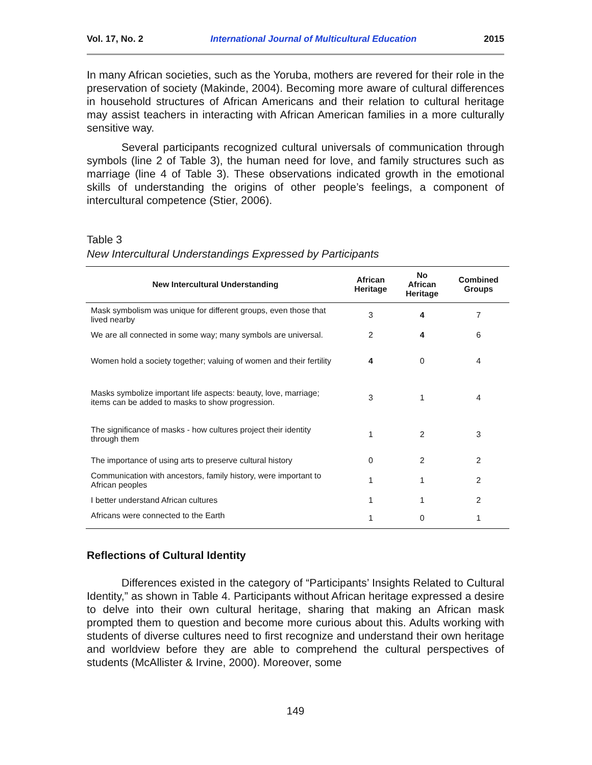Vol. 17, No. 2 International Journal of Multicultural Education 2015
In many African societies, such as the Yoruba, mothers are revered for their role in the preservation of society (Makinde, 2004). Becoming more aware of cultural differences in household structures of African Americans and their relation to cultural heritage may assist teachers in interacting with African American families in a more culturally sensitive way.
Several participants recognized cultural universals of communication through symbols (line 2 of Table 3), the human need for love, and family structures such as marriage (line 4 of Table 3). These observations indicated growth in the emotional skills of understanding the origins of other people’s feelings, a component of intercultural competence (Stier, 2006).
Table 3
New Intercultural Understandings Expressed by Participants
| New Intercultural Understanding | African Heritage | No African Heritage | Combined Groups |
| --- | --- | --- | --- |
| Mask symbolism was unique for different groups, even those that lived nearby | 3 | 4 | 7 |
| We are all connected in some way; many symbols are universal. | 2 | 4 | 6 |
| Women hold a society together; valuing of women and their fertility | 4 | 0 | 4 |
| Masks symbolize important life aspects: beauty, love, marriage; items can be added to masks to show progression. | 3 | 1 | 4 |
| The significance of masks - how cultures project their identity through them | 1 | 2 | 3 |
| The importance of using arts to preserve cultural history | 0 | 2 | 2 |
| Communication with ancestors, family history, were important to African peoples | 1 | 1 | 2 |
| I better understand African cultures | 1 | 1 | 2 |
| Africans were connected to the Earth | 1 | 0 | 1 |
Reflections of Cultural Identity
Differences existed in the category of “Participants’ Insights Related to Cultural Identity,” as shown in Table 4. Participants without African heritage expressed a desire to delve into their own cultural heritage, sharing that making an African mask prompted them to question and become more curious about this. Adults working with students of diverse cultures need to first recognize and understand their own heritage and worldview before they are able to comprehend the cultural perspectives of students (McAllister & Irvine, 2000). Moreover, some
149